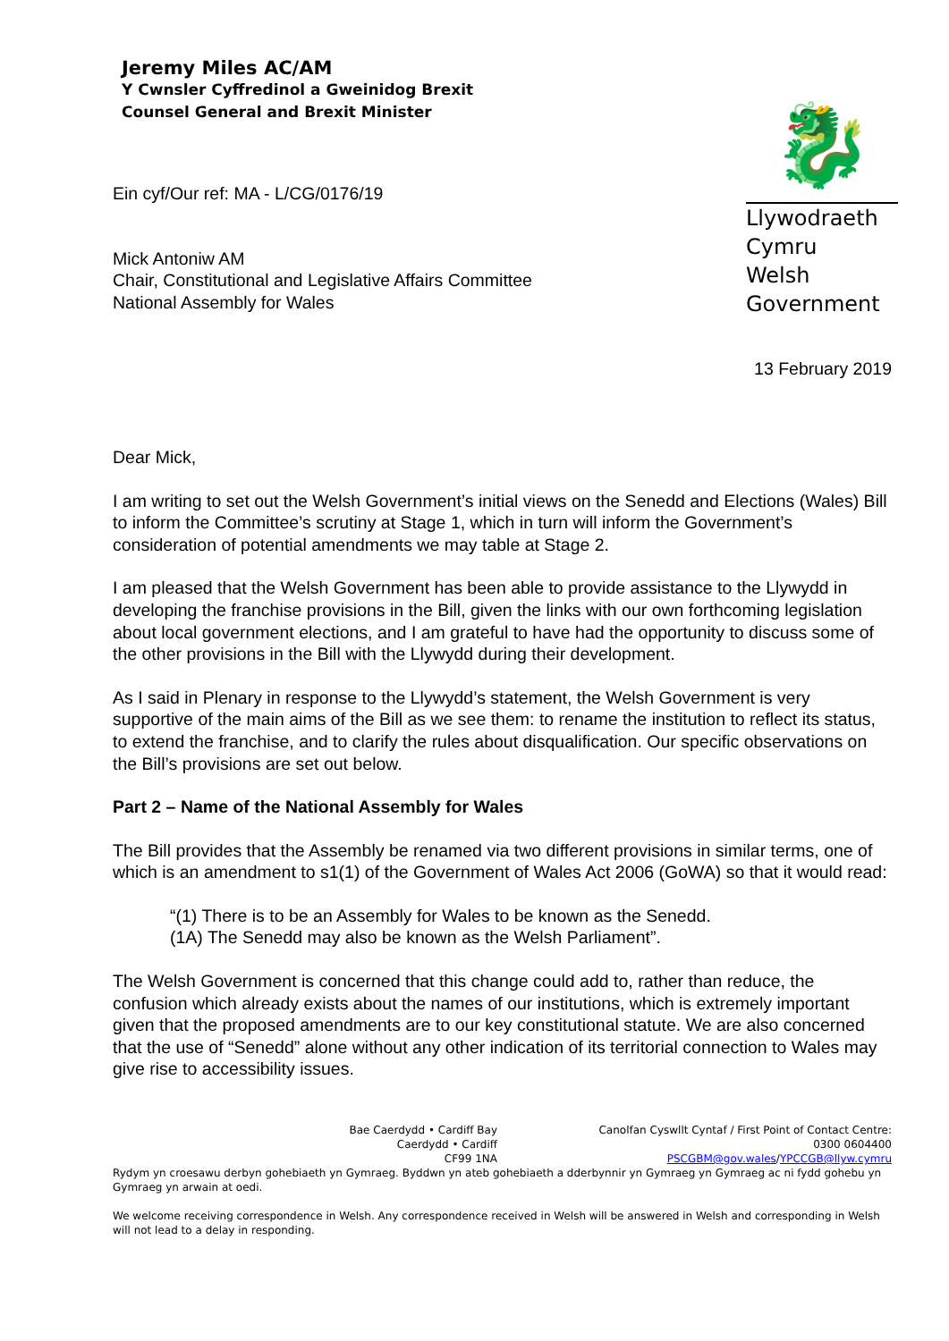Jeremy Miles AC/AM
Y Cwnsler Cyffredinol a Gweinidog Brexit
Counsel General and Brexit Minister
🐉
Llywodraeth Cymru
Welsh Government
Ein cyf/Our ref: MA - L/CG/0176/19
Mick Antoniw AM
Chair, Constitutional and Legislative Affairs Committee
National Assembly for Wales
13 February 2019
Dear Mick,
I am writing to set out the Welsh Government’s initial views on the Senedd and Elections (Wales) Bill to inform the Committee’s scrutiny at Stage 1, which in turn will inform the Government’s consideration of potential amendments we may table at Stage 2.
I am pleased that the Welsh Government has been able to provide assistance to the Llywydd in developing the franchise provisions in the Bill, given the links with our own forthcoming legislation about local government elections, and I am grateful to have had the opportunity to discuss some of the other provisions in the Bill with the Llywydd during their development.
As I said in Plenary in response to the Llywydd’s statement, the Welsh Government is very supportive of the main aims of the Bill as we see them: to rename the institution to reflect its status, to extend the franchise, and to clarify the rules about disqualification. Our specific observations on the Bill’s provisions are set out below.
Part 2 – Name of the National Assembly for Wales
The Bill provides that the Assembly be renamed via two different provisions in similar terms, one of which is an amendment to s1(1) of the Government of Wales Act 2006 (GoWA) so that it would read:
“(1) There is to be an Assembly for Wales to be known as the Senedd.
(1A) The Senedd may also be known as the Welsh Parliament”.
The Welsh Government is concerned that this change could add to, rather than reduce, the confusion which already exists about the names of our institutions, which is extremely important given that the proposed amendments are to our key constitutional statute. We are also concerned that the use of “Senedd” alone without any other indication of its territorial connection to Wales may give rise to accessibility issues.
Bae Caerdydd • Cardiff Bay
Caerdydd • Cardiff
CF99 1NA
Canolfan Cyswllt Cyntaf / First Point of Contact Centre:
0300 0604400
PSCGBM@gov.wales/YPCCGB@llyw.cymru
Rydym yn croesawu derbyn gohebiaeth yn Gymraeg. Byddwn yn ateb gohebiaeth a dderbynnir yn Gymraeg yn Gymraeg ac ni fydd gohebu yn Gymraeg yn arwain at oedi.
We welcome receiving correspondence in Welsh. Any correspondence received in Welsh will be answered in Welsh and corresponding in Welsh will not lead to a delay in responding.